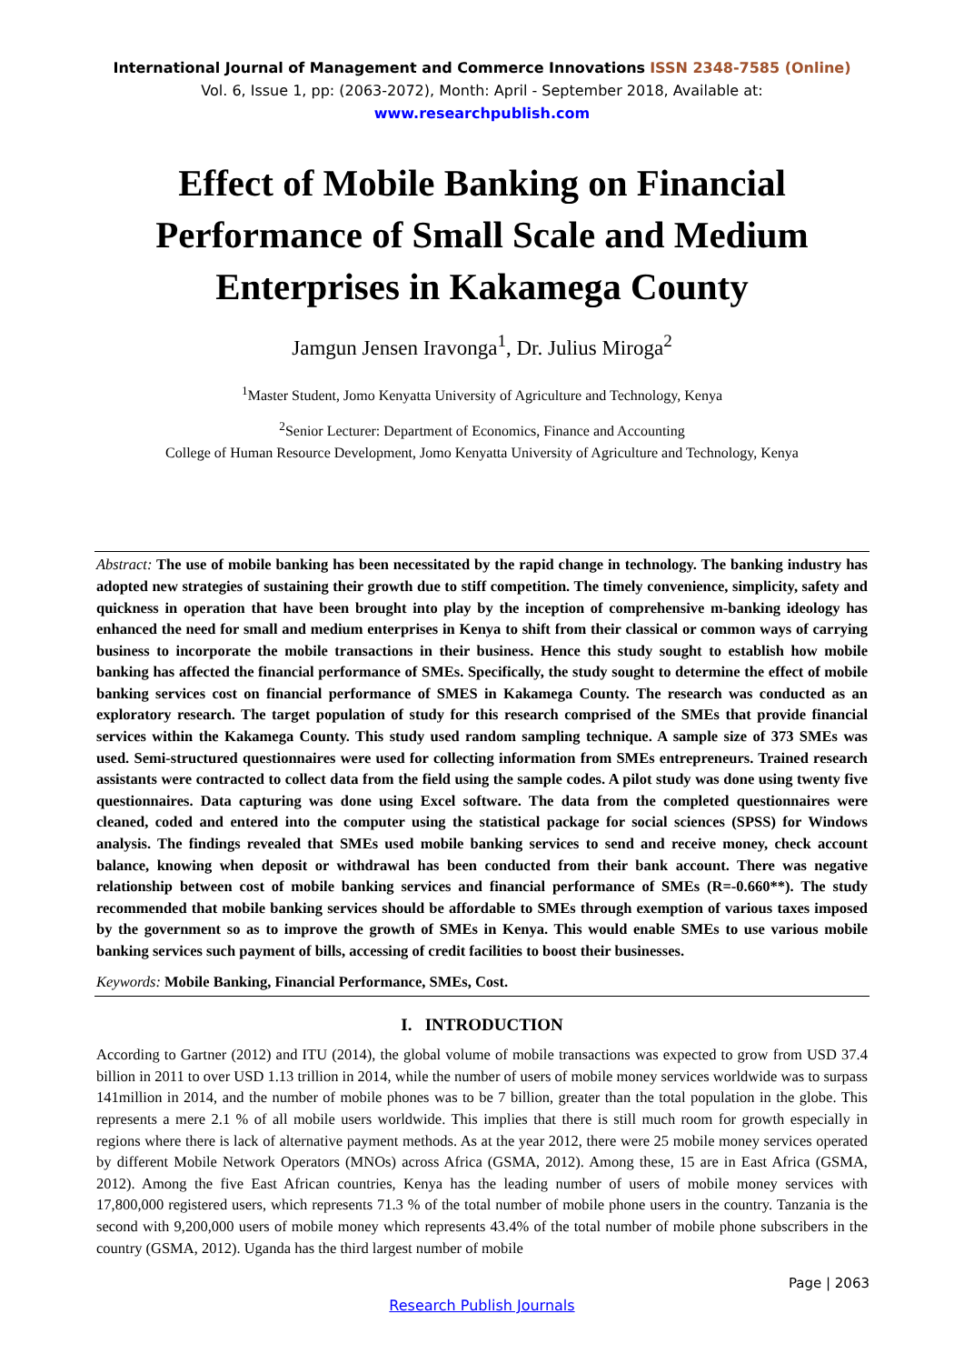International Journal of Management and Commerce Innovations ISSN 2348-7585 (Online)
Vol. 6, Issue 1, pp: (2063-2072), Month: April - September 2018, Available at: www.researchpublish.com
Effect of Mobile Banking on Financial Performance of Small Scale and Medium Enterprises in Kakamega County
Jamgun Jensen Iravonga<sup>1</sup>, Dr. Julius Miroga<sup>2</sup>
<sup>1</sup> Master Student, Jomo Kenyatta University of Agriculture and Technology, Kenya
<sup>2</sup> Senior Lecturer: Department of Economics, Finance and Accounting
College of Human Resource Development, Jomo Kenyatta University of Agriculture and Technology, Kenya
Abstract: The use of mobile banking has been necessitated by the rapid change in technology. The banking industry has adopted new strategies of sustaining their growth due to stiff competition. The timely convenience, simplicity, safety and quickness in operation that have been brought into play by the inception of comprehensive m-banking ideology has enhanced the need for small and medium enterprises in Kenya to shift from their classical or common ways of carrying business to incorporate the mobile transactions in their business. Hence this study sought to establish how mobile banking has affected the financial performance of SMEs. Specifically, the study sought to determine the effect of mobile banking services cost on financial performance of SMES in Kakamega County. The research was conducted as an exploratory research. The target population of study for this research comprised of the SMEs that provide financial services within the Kakamega County. This study used random sampling technique. A sample size of 373 SMEs was used. Semi-structured questionnaires were used for collecting information from SMEs entrepreneurs. Trained research assistants were contracted to collect data from the field using the sample codes. A pilot study was done using twenty five questionnaires. Data capturing was done using Excel software. The data from the completed questionnaires were cleaned, coded and entered into the computer using the statistical package for social sciences (SPSS) for Windows analysis. The findings revealed that SMEs used mobile banking services to send and receive money, check account balance, knowing when deposit or withdrawal has been conducted from their bank account. There was negative relationship between cost of mobile banking services and financial performance of SMEs (R=-0.660**). The study recommended that mobile banking services should be affordable to SMEs through exemption of various taxes imposed by the government so as to improve the growth of SMEs in Kenya. This would enable SMEs to use various mobile banking services such payment of bills, accessing of credit facilities to boost their businesses.
Keywords: Mobile Banking, Financial Performance, SMEs, Cost.
I. INTRODUCTION
According to Gartner (2012) and ITU (2014), the global volume of mobile transactions was expected to grow from USD 37.4 billion in 2011 to over USD 1.13 trillion in 2014, while the number of users of mobile money services worldwide was to surpass 141million in 2014, and the number of mobile phones was to be 7 billion, greater than the total population in the globe. This represents a mere 2.1 % of all mobile users worldwide. This implies that there is still much room for growth especially in regions where there is lack of alternative payment methods. As at the year 2012, there were 25 mobile money services operated by different Mobile Network Operators (MNOs) across Africa (GSMA, 2012). Among these, 15 are in East Africa (GSMA, 2012). Among the five East African countries, Kenya has the leading number of users of mobile money services with 17,800,000 registered users, which represents 71.3 % of the total number of mobile phone users in the country. Tanzania is the second with 9,200,000 users of mobile money which represents 43.4% of the total number of mobile phone subscribers in the country (GSMA, 2012). Uganda has the third largest number of mobile
Page | 2063
Research Publish Journals